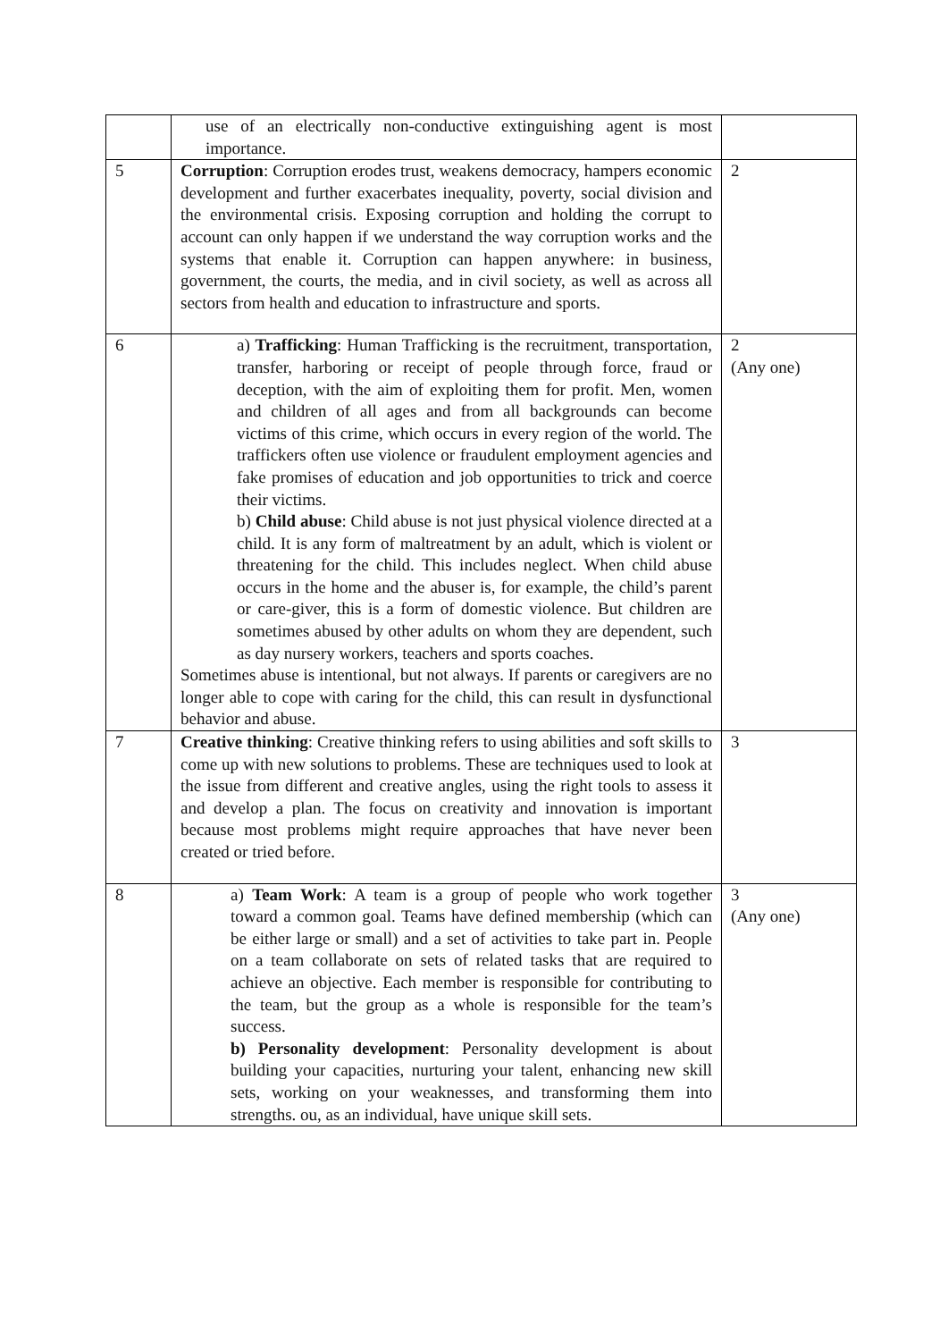| | use of an electrically non-conductive extinguishing agent is most importance. | |
| 5 | Corruption : Corruption erodes trust, weakens democracy, hampers economic development and further exacerbates inequality, poverty, social division and the environmental crisis. Exposing corruption and holding the corrupt to account can only happen if we understand the way corruption works and the systems that enable it. Corruption can happen anywhere: in business, government, the courts, the media, and in civil society, as well as across all sectors from health and education to infrastructure and sports. | 2 |
| 6 | a) Trafficking : Human Trafficking is the recruitment, transportation, transfer, harboring or receipt of people through force, fraud or deception, with the aim of exploiting them for profit. Men, women and children of all ages and from all backgrounds can become victims of this crime, which occurs in every region of the world. The traffickers often use violence or fraudulent employment agencies and fake promises of education and job opportunities to trick and coerce their victims. b) Child abuse : Child abuse is not just physical violence directed at a child. It is any form of maltreatment by an adult, which is violent or threatening for the child. This includes neglect. When child abuse occurs in the home and the abuser is, for example, the child’s parent or care-giver, this is a form of domestic violence. But children are sometimes abused by other adults on whom they are dependent, such as day nursery workers, teachers and sports coaches. Sometimes abuse is intentional, but not always. If parents or caregivers are no longer able to cope with caring for the child, this can result in dysfunctional behavior and abuse. | 2 (Any one) |
| 7 | Creative thinking : Creative thinking refers to using abilities and soft skills to come up with new solutions to problems. These are techniques used to look at the issue from different and creative angles, using the right tools to assess it and develop a plan. The focus on creativity and innovation is important because most problems might require approaches that have never been created or tried before. | 3 |
| 8 | a) Team Work : A team is a group of people who work together toward a common goal. Teams have defined membership (which can be either large or small) and a set of activities to take part in. People on a team collaborate on sets of related tasks that are required to achieve an objective. Each member is responsible for contributing to the team, but the group as a whole is responsible for the team’s success. b) Personality development : Personality development is about building your capacities, nurturing your talent, enhancing new skill sets, working on your weaknesses, and transforming them into strengths. ou, as an individual, have unique skill sets. | 3 (Any one) |